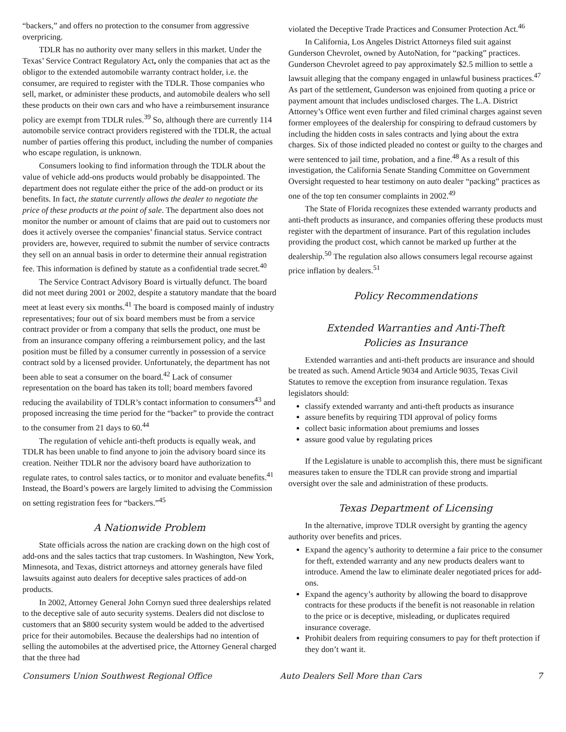“backers,” and offers no protection to the consumer from aggressive overpricing.
TDLR has no authority over many sellers in this market. Under the Texas’ Service Contract Regulatory Act, only the companies that act as the obligor to the extended automobile warranty contract holder, i.e. the consumer, are required to register with the TDLR. Those companies who sell, market, or administer these products, and automobile dealers who sell these products on their own cars and who have a reimbursement insurance policy are exempt from TDLR rules.<sup>39</sup> So, although there are currently 114 automobile service contract providers registered with the TDLR, the actual number of parties offering this product, including the number of companies who escape regulation, is unknown.
Consumers looking to find information through the TDLR about the value of vehicle add-ons products would probably be disappointed. The department does not regulate either the price of the add-on product or its benefits. In fact, the statute currently allows the dealer to negotiate the price of these products at the point of sale. The department also does not monitor the number or amount of claims that are paid out to customers nor does it actively oversee the companies’ financial status. Service contract providers are, however, required to submit the number of service contracts they sell on an annual basis in order to determine their annual registration fee. This information is defined by statute as a confidential trade secret.<sup>40</sup>
The Service Contract Advisory Board is virtually defunct. The board did not meet during 2001 or 2002, despite a statutory mandate that the board meet at least every six months.<sup>41</sup> The board is composed mainly of industry representatives; four out of six board members must be from a service contract provider or from a company that sells the product, one must be from an insurance company offering a reimbursement policy, and the last position must be filled by a consumer currently in possession of a service contract sold by a licensed provider. Unfortunately, the department has not been able to seat a consumer on the board.<sup>42</sup> Lack of consumer representation on the board has taken its toll; board members favored reducing the availability of TDLR’s contact information to consumers<sup>43</sup> and proposed increasing the time period for the “backer” to provide the contract to the consumer from 21 days to 60.<sup>44</sup>
The regulation of vehicle anti-theft products is equally weak, and TDLR has been unable to find anyone to join the advisory board since its creation. Neither TDLR nor the advisory board have authorization to regulate rates, to control sales tactics, or to monitor and evaluate benefits.<sup>41</sup> Instead, the Board’s powers are largely limited to advising the Commission on setting registration fees for “backers.”<sup>45</sup>
A Nationwide Problem
State officials across the nation are cracking down on the high cost of add-ons and the sales tactics that trap customers. In Washington, New York, Minnesota, and Texas, district attorneys and attorney generals have filed lawsuits against auto dealers for deceptive sales practices of add-on products.
In 2002, Attorney General John Cornyn sued three dealerships related to the deceptive sale of auto security systems. Dealers did not disclose to customers that an $800 security system would be added to the advertised price for their automobiles. Because the dealerships had no intention of selling the automobiles at the advertised price, the Attorney General charged that the three had
violated the Deceptive Trade Practices and Consumer Protection Act.<sup>46</sup>
In California, Los Angeles District Attorneys filed suit against Gunderson Chevrolet, owned by AutoNation, for “packing” practices. Gunderson Chevrolet agreed to pay approximately $2.5 million to settle a lawsuit alleging that the company engaged in unlawful business practices.<sup>47</sup> As part of the settlement, Gunderson was enjoined from quoting a price or payment amount that includes undisclosed charges. The L.A. District Attorney’s Office went even further and filed criminal charges against seven former employees of the dealership for conspiring to defraud customers by including the hidden costs in sales contracts and lying about the extra charges. Six of those indicted pleaded no contest or guilty to the charges and were sentenced to jail time, probation, and a fine.<sup>48</sup> As a result of this investigation, the California Senate Standing Committee on Government Oversight requested to hear testimony on auto dealer “packing” practices as one of the top ten consumer complaints in 2002.<sup>49</sup>
The State of Florida recognizes these extended warranty products and anti-theft products as insurance, and companies offering these products must register with the department of insurance. Part of this regulation includes providing the product cost, which cannot be marked up further at the dealership.<sup>50</sup> The regulation also allows consumers legal recourse against price inflation by dealers.<sup>51</sup>
Policy Recommendations
Extended Warranties and Anti-Theft
Policies as Insurance
Extended warranties and anti-theft products are insurance and should be treated as such. Amend Article 9034 and Article 9035, Texas Civil Statutes to remove the exception from insurance regulation. Texas legislators should:
classify extended warranty and anti-theft products as insurance
assure benefits by requiring TDI approval of policy forms
collect basic information about premiums and losses
assure good value by regulating prices
If the Legislature is unable to accomplish this, there must be significant measures taken to ensure the TDLR can provide strong and impartial oversight over the sale and administration of these products.
Texas Department of Licensing
In the alternative, improve TDLR oversight by granting the agency authority over benefits and prices.
Expand the agency’s authority to determine a fair price to the consumer for theft, extended warranty and any new products dealers want to introduce. Amend the law to eliminate dealer negotiated prices for add-ons.
Expand the agency’s authority by allowing the board to disapprove contracts for these products if the benefit is not reasonable in relation to the price or is deceptive, misleading, or duplicates required insurance coverage.
Prohibit dealers from requiring consumers to pay for theft protection if they don’t want it.
Consumers Union Southwest Regional Office Auto Dealers Sell More than Cars 7